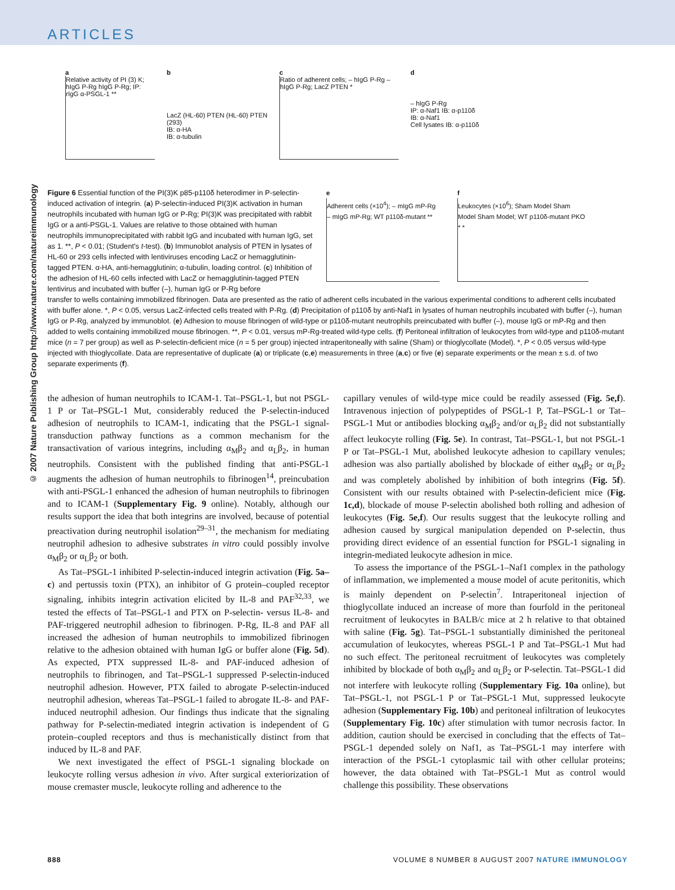ARTICLES
© 2007 Nature Publishing Group http://www.nature.com/natureimmunology
a
Relative activity of PI (3) K; hIgG P-Rg hIgG P-Rg; IP: rIgG α-PSGL-1 **
b
LacZ (HL-60) PTEN (HL-60) PTEN (293)
IB: α-HA
IB: α-tubulin
c
Ratio of adherent cells; – hIgG P-Rg – hIgG P-Rg; LacZ PTEN *
d
– hIgG P-Rg
IP: α-Naf1 IB: α-p110δ
IB: α-Naf1
Cell lysates IB: α-p110δ
Figure 6 Essential function of the PI(3)K p85-p110δ heterodimer in P-selectin-induced activation of integrin. (a) P-selectin-induced PI(3)K activation in human neutrophils incubated with human IgG or P-Rg; PI(3)K was precipitated with rabbit IgG or a anti-PSGL-1. Values are relative to those obtained with human neutrophils immunoprecipitated with rabbit IgG and incubated with human IgG, set as 1. **, P < 0.01; (Student's t-test). (b) Immunoblot analysis of PTEN in lysates of HL-60 or 293 cells infected with lentiviruses encoding LacZ or hemagglutinin-tagged PTEN. α-HA, anti-hemagglutinin; α-tubulin, loading control. (c) Inhibition of the adhesion of HL-60 cells infected with LacZ or hemagglutinin-tagged PTEN lentivirus and incubated with buffer (–), human IgG or P-Rg before
e
Adherent cells (×10<sup>4</sup>); – mIgG mP-Rg – mIgG mP-Rg; WT p110δ-mutant **
f
Leukocytes (×10<sup>6</sup>); Sham Model Sham Model Sham Model; WT p110δ-mutant PKO * *
transfer to wells containing immobilized fibrinogen. Data are presented as the ratio of adherent cells incubated in the various experimental conditions to adherent cells incubated with buffer alone. *, P < 0.05, versus LacZ-infected cells treated with P-Rg. (d) Precipitation of p110δ by anti-Naf1 in lysates of human neutrophils incubated with buffer (–), human IgG or P-Rg, analyzed by immunoblot. (e) Adhesion to mouse fibrinogen of wild-type or p110δ-mutant neutrophils preincubated with buffer (–), mouse IgG or mP-Rg and then added to wells containing immobilized mouse fibrinogen. **, P < 0.01, versus mP-Rg-treated wild-type cells. (f) Peritoneal infiltration of leukocytes from wild-type and p110δ-mutant mice (n = 7 per group) as well as P-selectin-deficient mice (n = 5 per group) injected intraperitoneally with saline (Sham) or thioglycollate (Model). *, P < 0.05 versus wild-type injected with thioglycollate. Data are representative of duplicate (a) or triplicate (c,e) measurements in three (a,c) or five (e) separate experiments or the mean ± s.d. of two separate experiments (f).
the adhesion of human neutrophils to ICAM-1. Tat–PSGL-1, but not PSGL-1 P or Tat–PSGL-1 Mut, considerably reduced the P-selectin-induced adhesion of neutrophils to ICAM-1, indicating that the PSGL-1 signal-transduction pathway functions as a common mechanism for the transactivation of various integrins, including α<sub>M</sub>β<sub>2</sub> and α<sub>L</sub>β<sub>2</sub>, in human neutrophils. Consistent with the published finding that anti-PSGL-1 augments the adhesion of human neutrophils to fibrinogen<sup>14</sup>, preincubation with anti-PSGL-1 enhanced the adhesion of human neutrophils to fibrinogen and to ICAM-1 (Supplementary Fig. 9 online). Notably, although our results support the idea that both integrins are involved, because of potential preactivation during neutrophil isolation<sup>29–31</sup>, the mechanism for mediating neutrophil adhesion to adhesive substrates in vitro could possibly involve α<sub>M</sub>β<sub>2</sub> or α<sub>L</sub>β<sub>2</sub> or both.
As Tat–PSGL-1 inhibited P-selectin-induced integrin activation (Fig. 5a–c) and pertussis toxin (PTX), an inhibitor of G protein–coupled receptor signaling, inhibits integrin activation elicited by IL-8 and PAF<sup>32,33</sup>, we tested the effects of Tat–PSGL-1 and PTX on P-selectin- versus IL-8- and PAF-triggered neutrophil adhesion to fibrinogen. P-Rg, IL-8 and PAF all increased the adhesion of human neutrophils to immobilized fibrinogen relative to the adhesion obtained with human IgG or buffer alone (Fig. 5d). As expected, PTX suppressed IL-8- and PAF-induced adhesion of neutrophils to fibrinogen, and Tat–PSGL-1 suppressed P-selectin-induced neutrophil adhesion. However, PTX failed to abrogate P-selectin-induced neutrophil adhesion, whereas Tat–PSGL-1 failed to abrogate IL-8- and PAF-induced neutrophil adhesion. Our findings thus indicate that the signaling pathway for P-selectin-mediated integrin activation is independent of G protein–coupled receptors and thus is mechanistically distinct from that induced by IL-8 and PAF.
We next investigated the effect of PSGL-1 signaling blockade on leukocyte rolling versus adhesion in vivo. After surgical exteriorization of mouse cremaster muscle, leukocyte rolling and adherence to the
capillary venules of wild-type mice could be readily assessed (Fig. 5e,f). Intravenous injection of polypeptides of PSGL-1 P, Tat–PSGL-1 or Tat–PSGL-1 Mut or antibodies blocking α<sub>M</sub>β<sub>2</sub> and/or α<sub>L</sub>β<sub>2</sub> did not substantially affect leukocyte rolling (Fig. 5e). In contrast, Tat–PSGL-1, but not PSGL-1 P or Tat–PSGL-1 Mut, abolished leukocyte adhesion to capillary venules; adhesion was also partially abolished by blockade of either α<sub>M</sub>β<sub>2</sub> or α<sub>L</sub>β<sub>2</sub> and was completely abolished by inhibition of both integrins (Fig. 5f). Consistent with our results obtained with P-selectin-deficient mice (Fig. 1c,d), blockade of mouse P-selectin abolished both rolling and adhesion of leukocytes (Fig. 5e,f). Our results suggest that the leukocyte rolling and adhesion caused by surgical manipulation depended on P-selectin, thus providing direct evidence of an essential function for PSGL-1 signaling in integrin-mediated leukocyte adhesion in mice.
To assess the importance of the PSGL-1–Naf1 complex in the pathology of inflammation, we implemented a mouse model of acute peritonitis, which is mainly dependent on P-selectin<sup>7</sup>. Intraperitoneal injection of thioglycollate induced an increase of more than fourfold in the peritoneal recruitment of leukocytes in BALB/c mice at 2 h relative to that obtained with saline (Fig. 5g). Tat–PSGL-1 substantially diminished the peritoneal accumulation of leukocytes, whereas PSGL-1 P and Tat–PSGL-1 Mut had no such effect. The peritoneal recruitment of leukocytes was completely inhibited by blockade of both α<sub>M</sub>β<sub>2</sub> and α<sub>L</sub>β<sub>2</sub> or P-selectin. Tat–PSGL-1 did not interfere with leukocyte rolling (Supplementary Fig. 10a online), but Tat–PSGL-1, not PSGL-1 P or Tat–PSGL-1 Mut, suppressed leukocyte adhesion (Supplementary Fig. 10b) and peritoneal infiltration of leukocytes (Supplementary Fig. 10c) after stimulation with tumor necrosis factor. In addition, caution should be exercised in concluding that the effects of Tat–PSGL-1 depended solely on Naf1, as Tat–PSGL-1 may interfere with interaction of the PSGL-1 cytoplasmic tail with other cellular proteins; however, the data obtained with Tat–PSGL-1 Mut as control would challenge this possibility. These observations
888 VOLUME 8 NUMBER 8 AUGUST 2007 NATURE IMMUNOLOGY